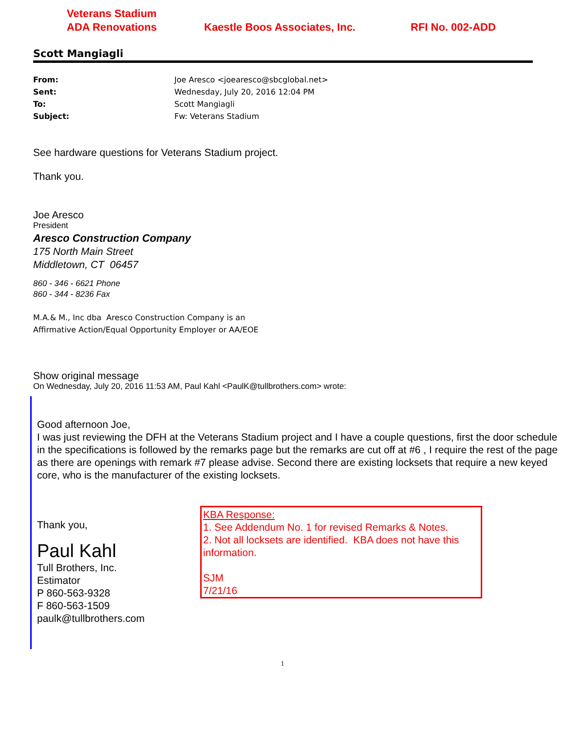Veterans Stadium
ADA Renovations
Kaestle Boos Associates, Inc. RFI No. 002-ADD
Scott Mangiagli
From: Joe Aresco <joearesco@sbcglobal.net>
Sent: Wednesday, July 20, 2016 12:04 PM
To: Scott Mangiagli
Subject: Fw: Veterans Stadium
See hardware questions for Veterans Stadium project.
Thank you.
Joe Aresco
President
Aresco Construction Company
175 North Main Street
Middletown, CT 06457
860 - 346 - 6621 Phone
860 - 344 - 8236 Fax
M.A.& M., Inc dba Aresco Construction Company is an
Affirmative Action/Equal Opportunity Employer or AA/EOE
Show original message
On Wednesday, July 20, 2016 11:53 AM, Paul Kahl <PaulK@tullbrothers.com> wrote:
Good afternoon Joe,
I was just reviewing the DFH at the Veterans Stadium project and I have a couple questions, first the door schedule in the specifications is followed by the remarks page but the remarks are cut off at #6 , I require the rest of the page as there are openings with remark #7 please advise. Second there are existing locksets that require a new keyed core, who is the manufacturer of the existing locksets.
Thank you,
Paul Kahl
Tull Brothers, Inc.
Estimator
P 860-563-9328
F 860-563-1509
paulk@tullbrothers.com
KBA Response:
1. See Addendum No. 1 for revised Remarks & Notes.
2. Not all locksets are identified. KBA does not have this information.
SJM
7/21/16
1